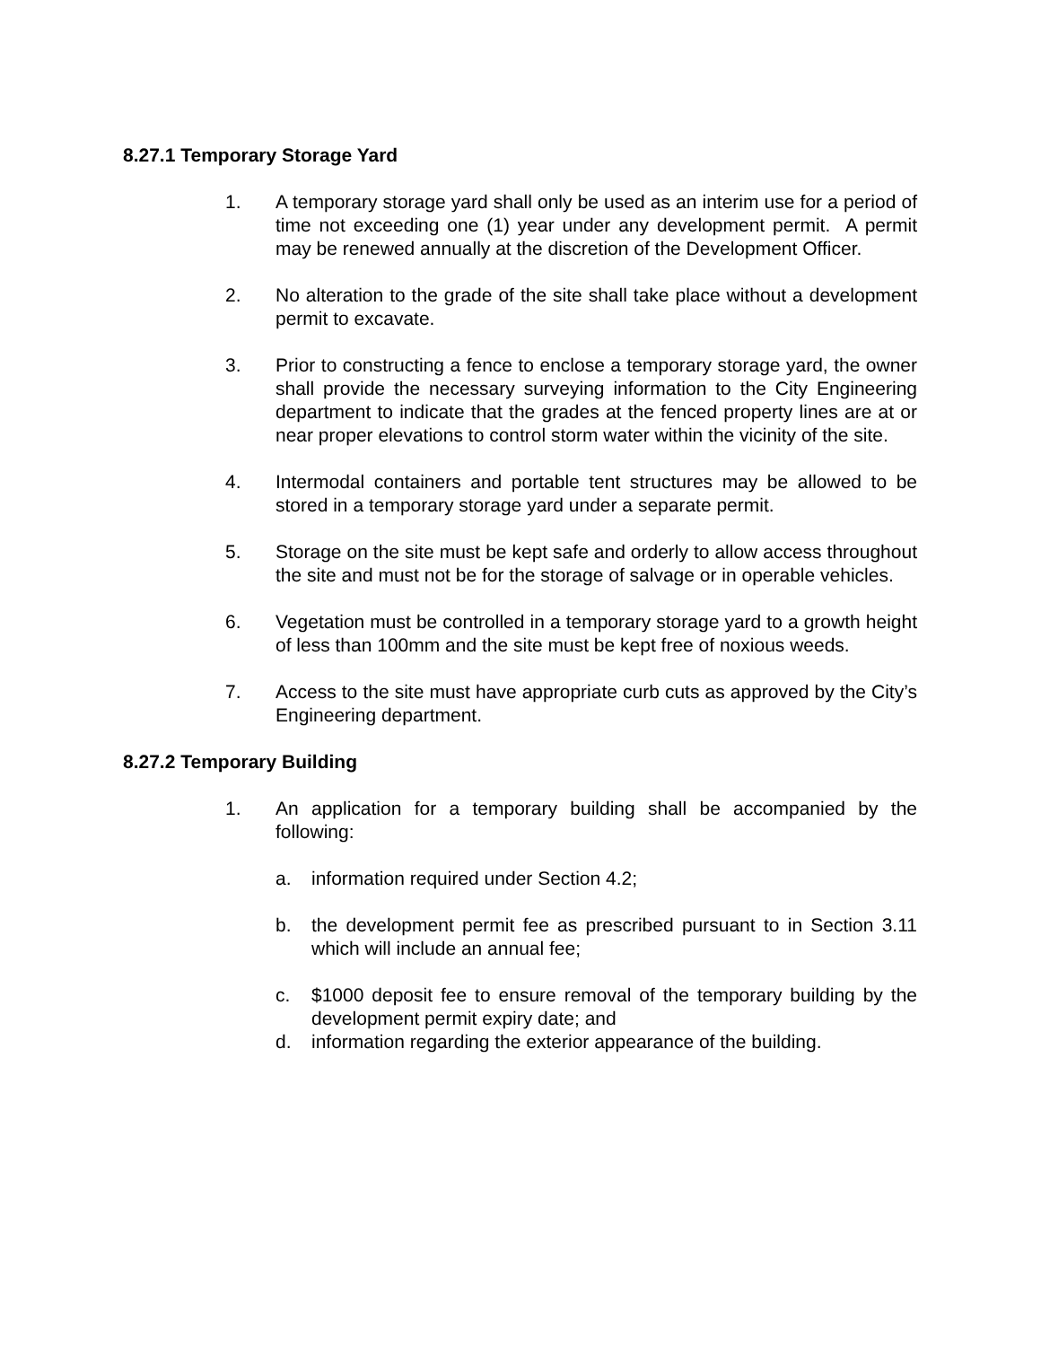8.27.1 Temporary Storage Yard
1. A temporary storage yard shall only be used as an interim use for a period of time not exceeding one (1) year under any development permit. A permit may be renewed annually at the discretion of the Development Officer.
2. No alteration to the grade of the site shall take place without a development permit to excavate.
3. Prior to constructing a fence to enclose a temporary storage yard, the owner shall provide the necessary surveying information to the City Engineering department to indicate that the grades at the fenced property lines are at or near proper elevations to control storm water within the vicinity of the site.
4. Intermodal containers and portable tent structures may be allowed to be stored in a temporary storage yard under a separate permit.
5. Storage on the site must be kept safe and orderly to allow access throughout the site and must not be for the storage of salvage or in operable vehicles.
6. Vegetation must be controlled in a temporary storage yard to a growth height of less than 100mm and the site must be kept free of noxious weeds.
7. Access to the site must have appropriate curb cuts as approved by the City’s Engineering department.
8.27.2 Temporary Building
1. An application for a temporary building shall be accompanied by the following:
a. information required under Section 4.2;
b. the development permit fee as prescribed pursuant to in Section 3.11 which will include an annual fee;
c. $1000 deposit fee to ensure removal of the temporary building by the development permit expiry date; and
d. information regarding the exterior appearance of the building.